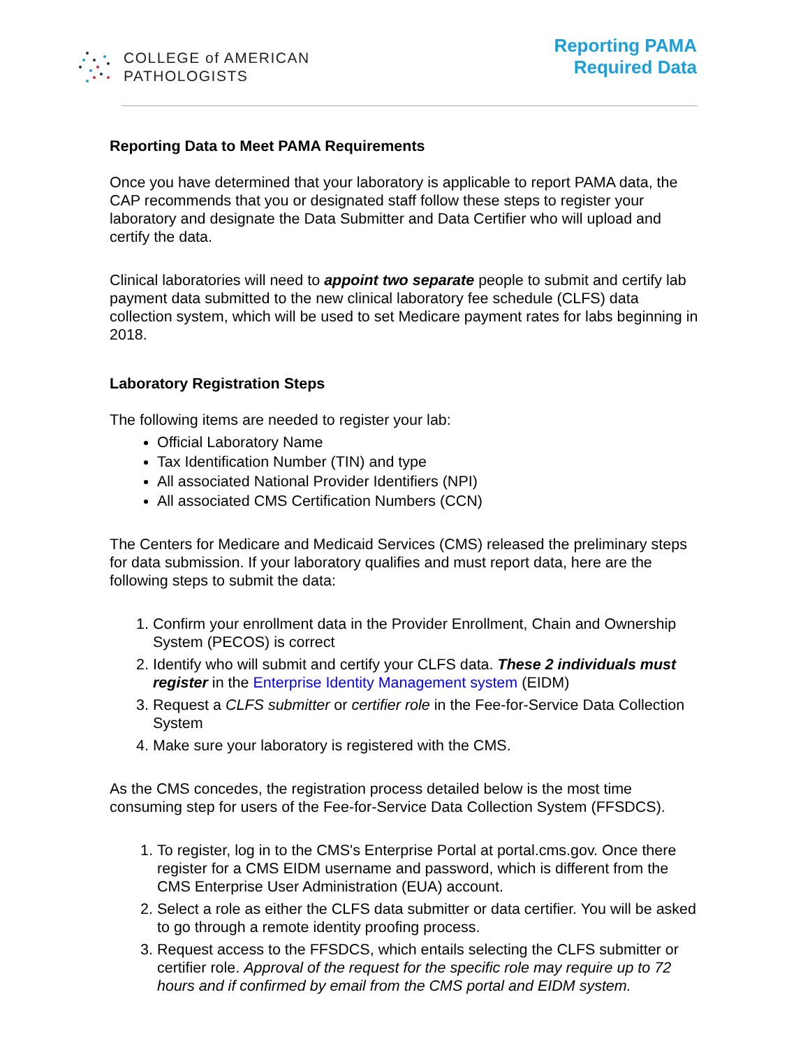COLLEGE of AMERICAN
PATHOLOGISTS
Reporting PAMA
Required Data
Reporting Data to Meet PAMA Requirements
Once you have determined that your laboratory is applicable to report PAMA data, the CAP recommends that you or designated staff follow these steps to register your laboratory and designate the Data Submitter and Data Certifier who will upload and certify the data.
Clinical laboratories will need to appoint two separate people to submit and certify lab payment data submitted to the new clinical laboratory fee schedule (CLFS) data collection system, which will be used to set Medicare payment rates for labs beginning in 2018.
Laboratory Registration Steps
The following items are needed to register your lab:
Official Laboratory Name
Tax Identification Number (TIN) and type
All associated National Provider Identifiers (NPI)
All associated CMS Certification Numbers (CCN)
The Centers for Medicare and Medicaid Services (CMS) released the preliminary steps for data submission. If your laboratory qualifies and must report data, here are the following steps to submit the data:
1. Confirm your enrollment data in the Provider Enrollment, Chain and Ownership System (PECOS) is correct
2. Identify who will submit and certify your CLFS data. These 2 individuals must register in the Enterprise Identity Management system (EIDM)
3. Request a CLFS submitter or certifier role in the Fee-for-Service Data Collection System
4. Make sure your laboratory is registered with the CMS.
As the CMS concedes, the registration process detailed below is the most time consuming step for users of the Fee-for-Service Data Collection System (FFSDCS).
1. To register, log in to the CMS's Enterprise Portal at portal.cms.gov. Once there register for a CMS EIDM username and password, which is different from the CMS Enterprise User Administration (EUA) account.
2. Select a role as either the CLFS data submitter or data certifier. You will be asked to go through a remote identity proofing process.
3. Request access to the FFSDCS, which entails selecting the CLFS submitter or certifier role. Approval of the request for the specific role may require up to 72 hours and if confirmed by email from the CMS portal and EIDM system.